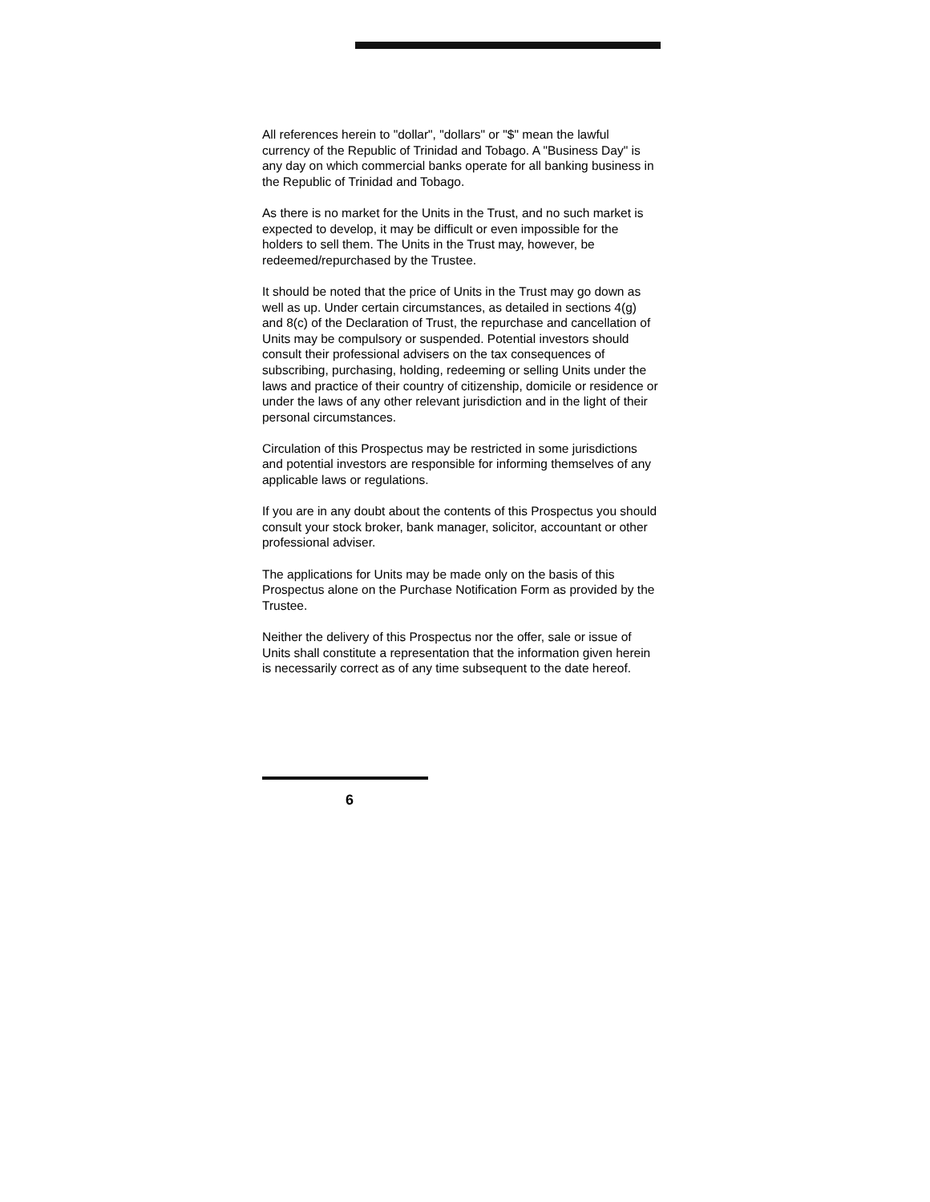All references herein to "dollar", "dollars" or "$" mean the lawful currency of the Republic of Trinidad and Tobago. A "Business Day" is any day on which commercial banks operate for all banking business in the Republic of Trinidad and Tobago.
As there is no market for the Units in the Trust, and no such market is expected to develop, it may be difficult or even impossible for the holders to sell them. The Units in the Trust may, however, be redeemed/repurchased by the Trustee.
It should be noted that the price of Units in the Trust may go down as well as up. Under certain circumstances, as detailed in sections 4(g) and 8(c) of the Declaration of Trust, the repurchase and cancellation of Units may be compulsory or suspended. Potential investors should consult their professional advisers on the tax consequences of subscribing, purchasing, holding, redeeming or selling Units under the laws and practice of their country of citizenship, domicile or residence or under the laws of any other relevant jurisdiction and in the light of their personal circumstances.
Circulation of this Prospectus may be restricted in some jurisdictions and potential investors are responsible for informing themselves of any applicable laws or regulations.
If you are in any doubt about the contents of this Prospectus you should consult your stock broker, bank manager, solicitor, accountant or other professional adviser.
The applications for Units may be made only on the basis of this Prospectus alone on the Purchase Notification Form as provided by the Trustee.
Neither the delivery of this Prospectus nor the offer, sale or issue of Units shall constitute a representation that the information given herein is necessarily correct as of any time subsequent to the date hereof.
6